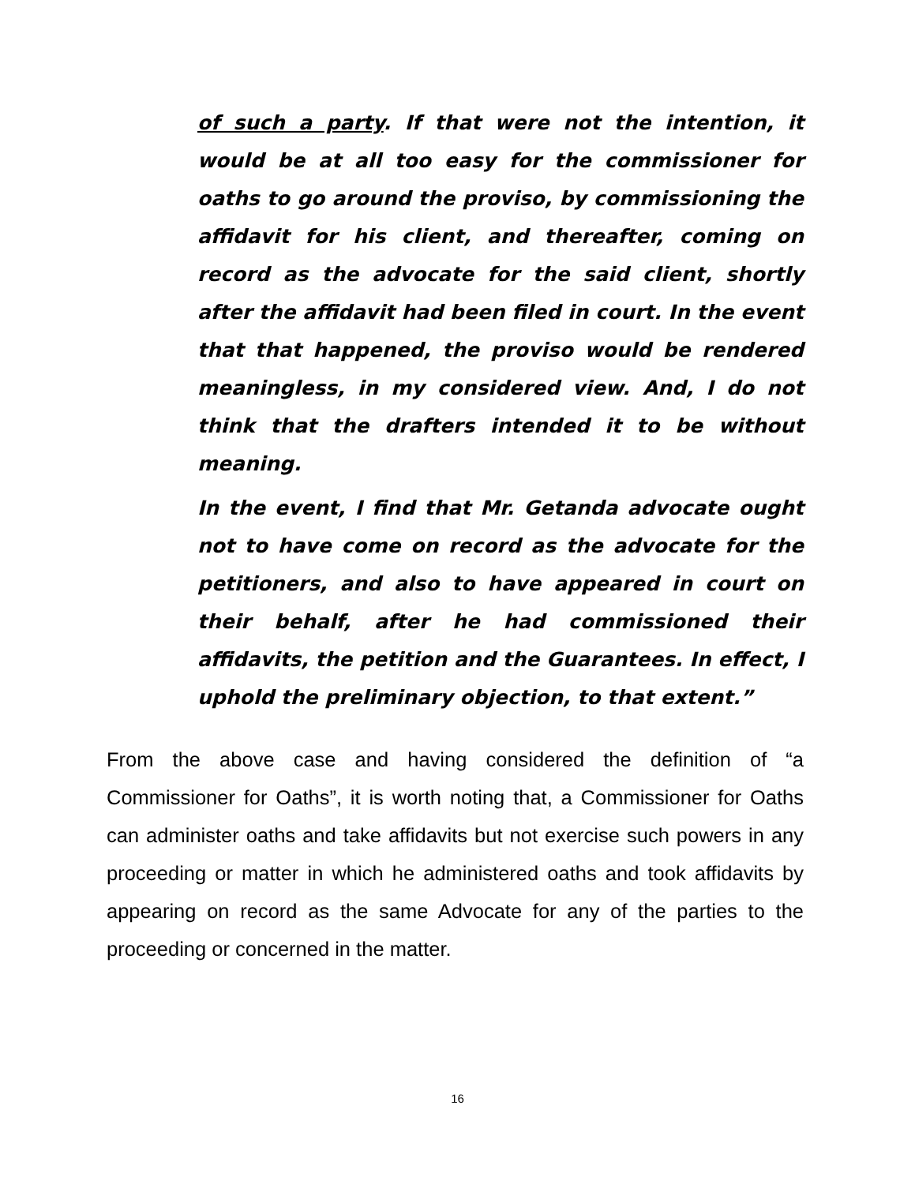of such a party. If that were not the intention, it would be at all too easy for the commissioner for oaths to go around the proviso, by commissioning the affidavit for his client, and thereafter, coming on record as the advocate for the said client, shortly after the affidavit had been filed in court. In the event that that happened, the proviso would be rendered meaningless, in my considered view. And, I do not think that the drafters intended it to be without meaning.
In the event, I find that Mr. Getanda advocate ought not to have come on record as the advocate for the petitioners, and also to have appeared in court on their behalf, after he had commissioned their affidavits, the petition and the Guarantees. In effect, I uphold the preliminary objection, to that extent.”
From the above case and having considered the definition of “a Commissioner for Oaths”, it is worth noting that, a Commissioner for Oaths can administer oaths and take affidavits but not exercise such powers in any proceeding or matter in which he administered oaths and took affidavits by appearing on record as the same Advocate for any of the parties to the proceeding or concerned in the matter.
16